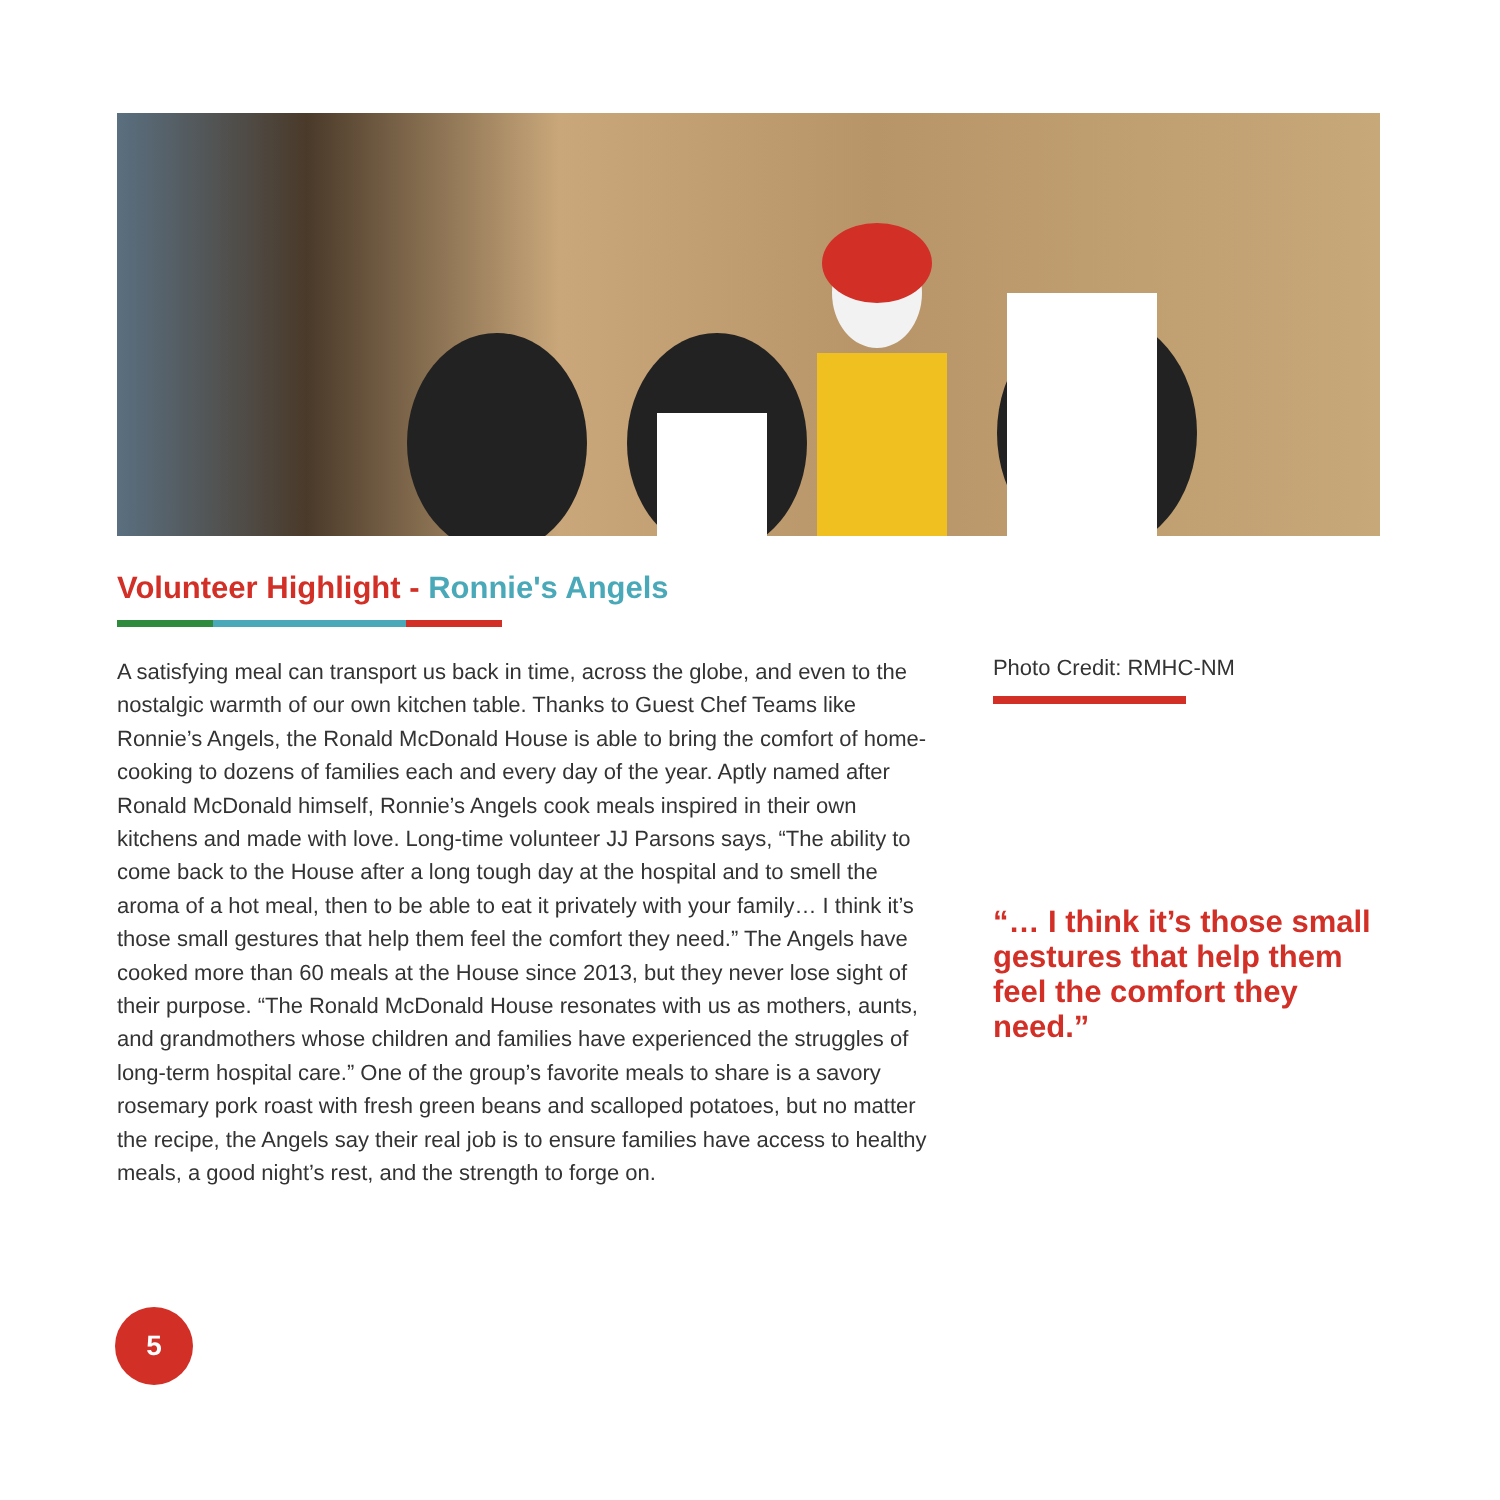Volunteer Highlight - Ronnie's Angels
A satisfying meal can transport us back in time, across the globe, and even to the nostalgic warmth of our own kitchen table. Thanks to Guest Chef Teams like Ronnie’s Angels, the Ronald McDonald House is able to bring the comfort of home-cooking to dozens of families each and every day of the year. Aptly named after Ronald McDonald himself, Ronnie’s Angels cook meals inspired in their own kitchens and made with love. Long-time volunteer JJ Parsons says, “The ability to come back to the House after a long tough day at the hospital and to smell the aroma of a hot meal, then to be able to eat it privately with your family… I think it’s those small gestures that help them feel the comfort they need.” The Angels have cooked more than 60 meals at the House since 2013, but they never lose sight of their purpose. “The Ronald McDonald House resonates with us as mothers, aunts, and grandmothers whose children and families have experienced the struggles of long-term hospital care.” One of the group’s favorite meals to share is a savory rosemary pork roast with fresh green beans and scalloped potatoes, but no matter the recipe, the Angels say their real job is to ensure families have access to healthy meals, a good night’s rest, and the strength to forge on.
Photo Credit: RMHC-NM
“… I think it’s those small gestures that help them feel the comfort they need.”
5